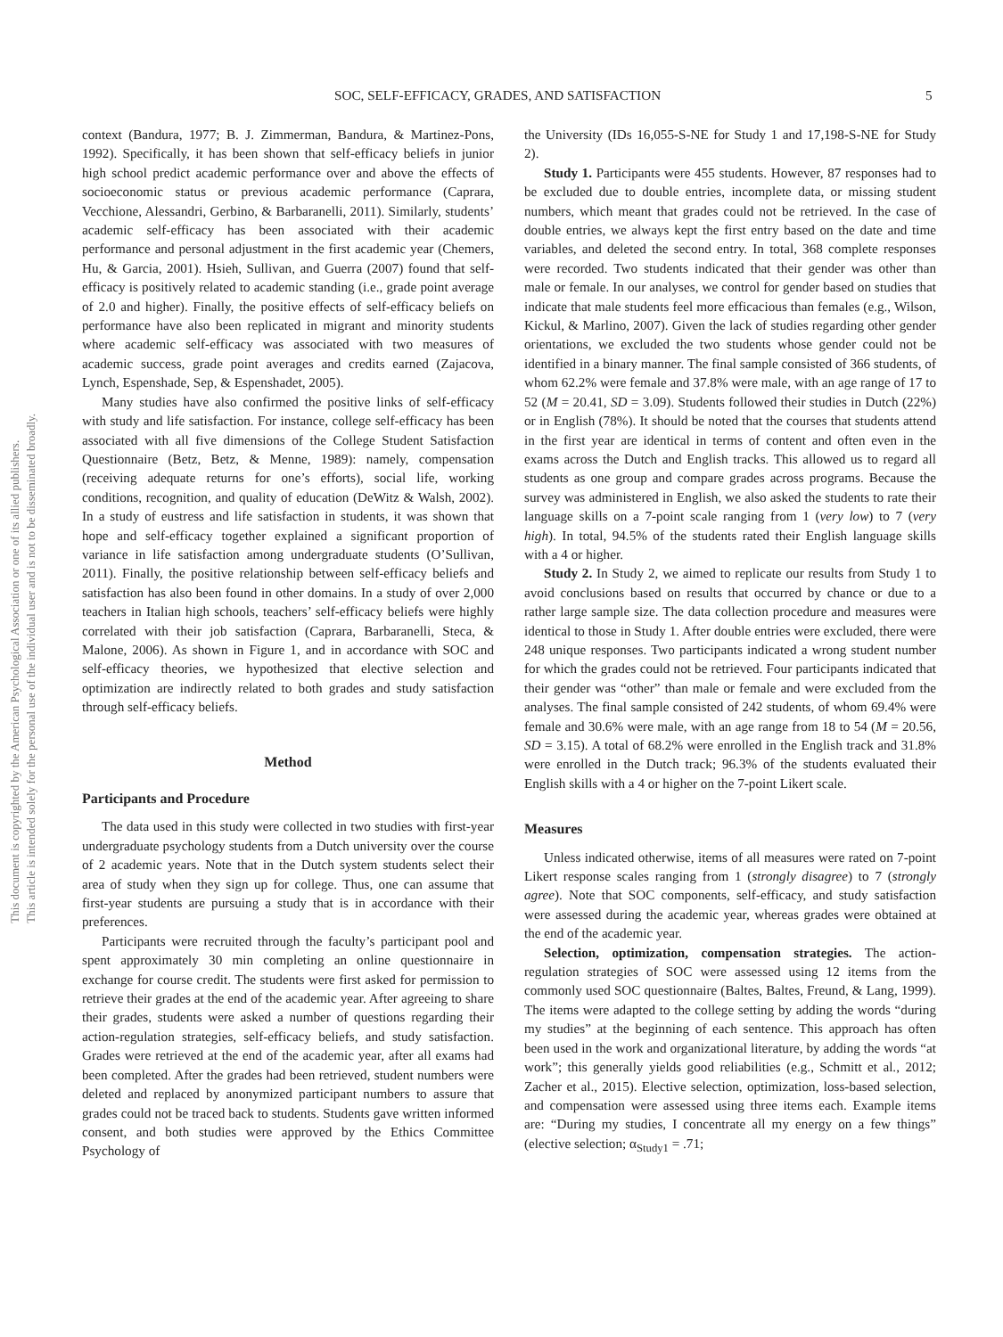This document is copyrighted by the American Psychological Association or one of its allied publishers.
This article is intended solely for the personal use of the individual user and is not to be disseminated broadly.
SOC, SELF-EFFICACY, GRADES, AND SATISFACTION 5
context (Bandura, 1977; B. J. Zimmerman, Bandura, & Martinez-Pons, 1992). Specifically, it has been shown that self-efficacy beliefs in junior high school predict academic performance over and above the effects of socioeconomic status or previous academic performance (Caprara, Vecchione, Alessandri, Gerbino, & Barbaranelli, 2011). Similarly, students’ academic self-efficacy has been associated with their academic performance and personal adjustment in the first academic year (Chemers, Hu, & Garcia, 2001). Hsieh, Sullivan, and Guerra (2007) found that self-efficacy is positively related to academic standing (i.e., grade point average of 2.0 and higher). Finally, the positive effects of self-efficacy beliefs on performance have also been replicated in migrant and minority students where academic self-efficacy was associated with two measures of academic success, grade point averages and credits earned (Zajacova, Lynch, Espenshade, Sep, & Espenshadet, 2005).
Many studies have also confirmed the positive links of self-efficacy with study and life satisfaction. For instance, college self-efficacy has been associated with all five dimensions of the College Student Satisfaction Questionnaire (Betz, Betz, & Menne, 1989): namely, compensation (receiving adequate returns for one’s efforts), social life, working conditions, recognition, and quality of education (DeWitz & Walsh, 2002). In a study of eustress and life satisfaction in students, it was shown that hope and self-efficacy together explained a significant proportion of variance in life satisfaction among undergraduate students (O’Sullivan, 2011). Finally, the positive relationship between self-efficacy beliefs and satisfaction has also been found in other domains. In a study of over 2,000 teachers in Italian high schools, teachers’ self-efficacy beliefs were highly correlated with their job satisfaction (Caprara, Barbaranelli, Steca, & Malone, 2006). As shown in Figure 1, and in accordance with SOC and self-efficacy theories, we hypothesized that elective selection and optimization are indirectly related to both grades and study satisfaction through self-efficacy beliefs.
Method
Participants and Procedure
The data used in this study were collected in two studies with first-year undergraduate psychology students from a Dutch university over the course of 2 academic years. Note that in the Dutch system students select their area of study when they sign up for college. Thus, one can assume that first-year students are pursuing a study that is in accordance with their preferences.
Participants were recruited through the faculty’s participant pool and spent approximately 30 min completing an online questionnaire in exchange for course credit. The students were first asked for permission to retrieve their grades at the end of the academic year. After agreeing to share their grades, students were asked a number of questions regarding their action-regulation strategies, self-efficacy beliefs, and study satisfaction. Grades were retrieved at the end of the academic year, after all exams had been completed. After the grades had been retrieved, student numbers were deleted and replaced by anonymized participant numbers to assure that grades could not be traced back to students. Students gave written informed consent, and both studies were approved by the Ethics Committee Psychology of
the University (IDs 16,055-S-NE for Study 1 and 17,198-S-NE for Study 2).
Study 1. Participants were 455 students. However, 87 responses had to be excluded due to double entries, incomplete data, or missing student numbers, which meant that grades could not be retrieved. In the case of double entries, we always kept the first entry based on the date and time variables, and deleted the second entry. In total, 368 complete responses were recorded. Two students indicated that their gender was other than male or female. In our analyses, we control for gender based on studies that indicate that male students feel more efficacious than females (e.g., Wilson, Kickul, & Marlino, 2007). Given the lack of studies regarding other gender orientations, we excluded the two students whose gender could not be identified in a binary manner. The final sample consisted of 366 students, of whom 62.2% were female and 37.8% were male, with an age range of 17 to 52 (M = 20.41, SD = 3.09). Students followed their studies in Dutch (22%) or in English (78%). It should be noted that the courses that students attend in the first year are identical in terms of content and often even in the exams across the Dutch and English tracks. This allowed us to regard all students as one group and compare grades across programs. Because the survey was administered in English, we also asked the students to rate their language skills on a 7-point scale ranging from 1 (very low) to 7 (very high). In total, 94.5% of the students rated their English language skills with a 4 or higher.
Study 2. In Study 2, we aimed to replicate our results from Study 1 to avoid conclusions based on results that occurred by chance or due to a rather large sample size. The data collection procedure and measures were identical to those in Study 1. After double entries were excluded, there were 248 unique responses. Two participants indicated a wrong student number for which the grades could not be retrieved. Four participants indicated that their gender was “other” than male or female and were excluded from the analyses. The final sample consisted of 242 students, of whom 69.4% were female and 30.6% were male, with an age range from 18 to 54 (M = 20.56, SD = 3.15). A total of 68.2% were enrolled in the English track and 31.8% were enrolled in the Dutch track; 96.3% of the students evaluated their English skills with a 4 or higher on the 7-point Likert scale.
Measures
Unless indicated otherwise, items of all measures were rated on 7-point Likert response scales ranging from 1 (strongly disagree) to 7 (strongly agree). Note that SOC components, self-efficacy, and study satisfaction were assessed during the academic year, whereas grades were obtained at the end of the academic year.
Selection, optimization, compensation strategies. The action-regulation strategies of SOC were assessed using 12 items from the commonly used SOC questionnaire (Baltes, Baltes, Freund, & Lang, 1999). The items were adapted to the college setting by adding the words “during my studies” at the beginning of each sentence. This approach has often been used in the work and organizational literature, by adding the words “at work”; this generally yields good reliabilities (e.g., Schmitt et al., 2012; Zacher et al., 2015). Elective selection, optimization, loss-based selection, and compensation were assessed using three items each. Example items are: “During my studies, I concentrate all my energy on a few things” (elective selection; α<sub>Study1</sub> = .71;